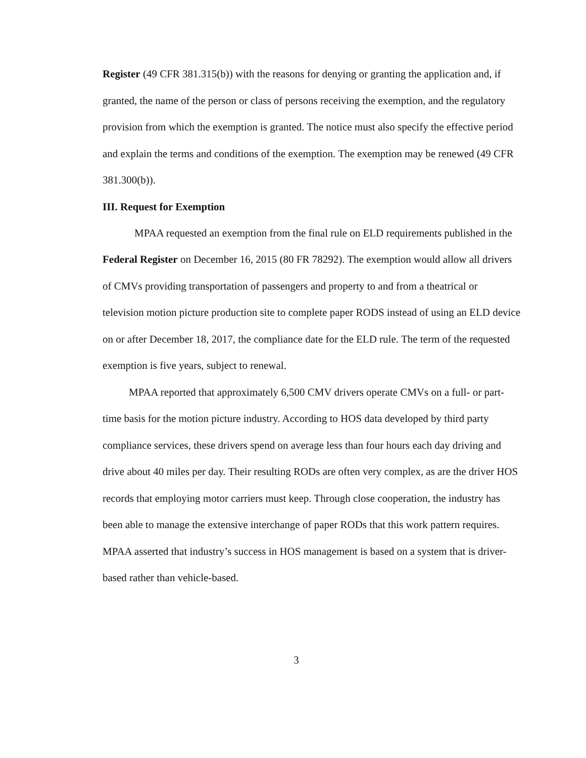Register (49 CFR 381.315(b)) with the reasons for denying or granting the application and, if granted, the name of the person or class of persons receiving the exemption, and the regulatory provision from which the exemption is granted. The notice must also specify the effective period and explain the terms and conditions of the exemption. The exemption may be renewed (49 CFR 381.300(b)).
III. Request for Exemption
MPAA requested an exemption from the final rule on ELD requirements published in the Federal Register on December 16, 2015 (80 FR 78292). The exemption would allow all drivers of CMVs providing transportation of passengers and property to and from a theatrical or television motion picture production site to complete paper RODS instead of using an ELD device on or after December 18, 2017, the compliance date for the ELD rule. The term of the requested exemption is five years, subject to renewal.
MPAA reported that approximately 6,500 CMV drivers operate CMVs on a full- or part-time basis for the motion picture industry. According to HOS data developed by third party compliance services, these drivers spend on average less than four hours each day driving and drive about 40 miles per day. Their resulting RODs are often very complex, as are the driver HOS records that employing motor carriers must keep. Through close cooperation, the industry has been able to manage the extensive interchange of paper RODs that this work pattern requires. MPAA asserted that industry’s success in HOS management is based on a system that is driver-based rather than vehicle-based.
3